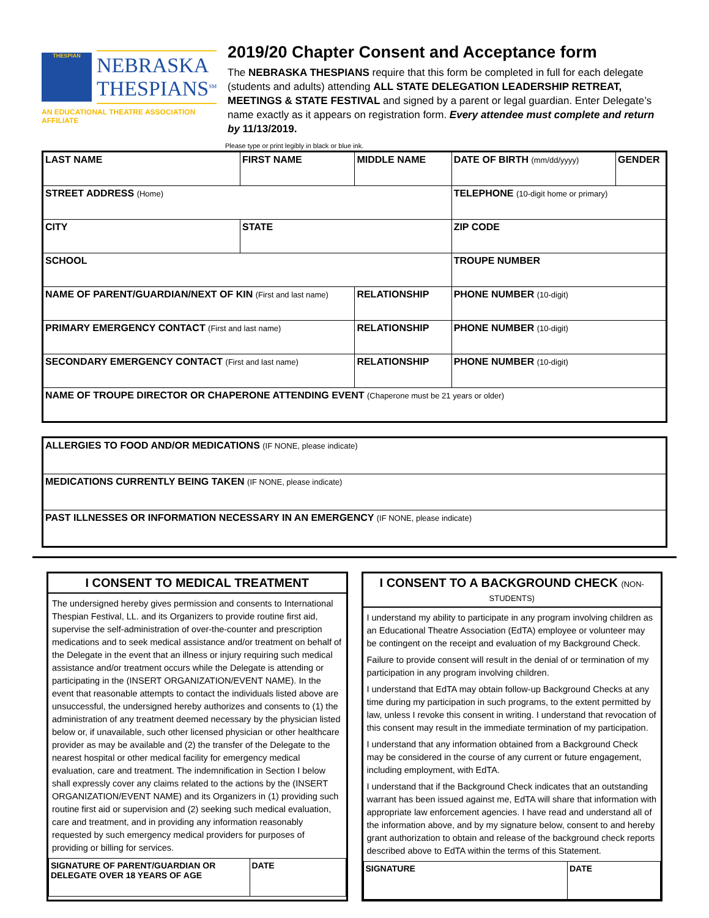THESPIAN
NEBRASKA
THESPIANS<sup>SM</sup>
AN EDUCATIONAL THEATRE ASSOCIATION AFFILIATE
2019/20 Chapter Consent and Acceptance form
The NEBRASKA THESPIANS require that this form be completed in full for each delegate (students and adults) attending ALL STATE DELEGATION LEADERSHIP RETREAT, MEETINGS & STATE FESTIVAL and signed by a parent or legal guardian. Enter Delegate’s name exactly as it appears on registration form. Every attendee must complete and return by 11/13/2019.
Please type or print legibly in black or blue ink.
| LAST NAME | FIRST NAME | | MIDDLE NAME | DATE OF BIRTH (mm/dd/yyyy) | GENDER |
| STREET ADDRESS (Home) | | | | TELEPHONE (10-digit home or primary) | |
| CITY | STATE | | | ZIP CODE | |
| SCHOOL | | | | TROUPE NUMBER | |
| NAME OF PARENT/GUARDIAN/NEXT OF KIN (First and last name) | | RELATIONSHIP | | PHONE NUMBER (10-digit) | |
| PRIMARY EMERGENCY CONTACT (First and last name) | | RELATIONSHIP | | PHONE NUMBER (10-digit) | |
| SECONDARY EMERGENCY CONTACT (First and last name) | | RELATIONSHIP | | PHONE NUMBER (10-digit) | |
| NAME OF TROUPE DIRECTOR OR CHAPERONE ATTENDING EVENT (Chaperone must be 21 years or older) | | | | | |
| ALLERGIES TO FOOD AND/OR MEDICATIONS (IF NONE, please indicate) |
| MEDICATIONS CURRENTLY BEING TAKEN (IF NONE, please indicate) |
| PAST ILLNESSES OR INFORMATION NECESSARY IN AN EMERGENCY (IF NONE, please indicate) |
I CONSENT TO MEDICAL TREATMENT
The undersigned hereby gives permission and consents to International Thespian Festival, LL. and its Organizers to provide routine first aid, supervise the self-administration of over-the-counter and prescription medications and to seek medical assistance and/or treatment on behalf of the Delegate in the event that an illness or injury requiring such medical assistance and/or treatment occurs while the Delegate is attending or participating in the (INSERT ORGANIZATION/EVENT NAME). In the event that reasonable attempts to contact the individuals listed above are unsuccessful, the undersigned hereby authorizes and consents to (1) the administration of any treatment deemed necessary by the physician listed below or, if unavailable, such other licensed physician or other healthcare provider as may be available and (2) the transfer of the Delegate to the nearest hospital or other medical facility for emergency medical evaluation, care and treatment. The indemnification in Section I below shall expressly cover any claims related to the actions by the (INSERT ORGANIZATION/EVENT NAME) and its Organizers in (1) providing such routine first aid or supervision and (2) seeking such medical evaluation, care and treatment, and in providing any information reasonably requested by such emergency medical providers for purposes of providing or billing for services.
| SIGNATURE OF PARENT/GUARDIAN OR DELEGATE OVER 18 YEARS OF AGE | DATE |
I CONSENT TO A BACKGROUND CHECK (NON-STUDENTS)
I understand my ability to participate in any program involving children as an Educational Theatre Association (EdTA) employee or volunteer may be contingent on the receipt and evaluation of my Background Check.
Failure to provide consent will result in the denial of or termination of my participation in any program involving children.
I understand that EdTA may obtain follow-up Background Checks at any time during my participation in such programs, to the extent permitted by law, unless I revoke this consent in writing. I understand that revocation of this consent may result in the immediate termination of my participation.
I understand that any information obtained from a Background Check may be considered in the course of any current or future engagement, including employment, with EdTA.
I understand that if the Background Check indicates that an outstanding warrant has been issued against me, EdTA will share that information with appropriate law enforcement agencies. I have read and understand all of the information above, and by my signature below, consent to and hereby grant authorization to obtain and release of the background check reports described above to EdTA within the terms of this Statement.
| SIGNATURE | DATE |